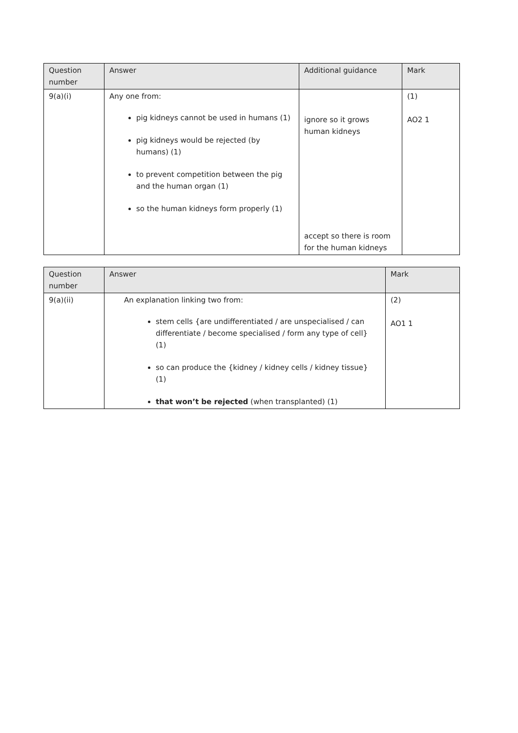| Question number | Answer | Additional guidance | Mark |
| --- | --- | --- | --- |
| 9(a)(i) | Any one from: pig kidneys cannot be used in humans (1) pig kidneys would be rejected (by humans) (1) to prevent competition between the pig and the human organ (1) so the human kidneys form properly (1) | ignore so it grows human kidneys accept so there is room for the human kidneys | (1) AO2 1 |
| Question number | Answer | Mark |
| --- | --- | --- |
| 9(a)(ii) | An explanation linking two from: stem cells {are undifferentiated / are unspecialised / can differentiate / become specialised / form any type of cell} (1) so can produce the {kidney / kidney cells / kidney tissue} (1) that won’t be rejected (when transplanted) (1) | (2) AO1 1 |